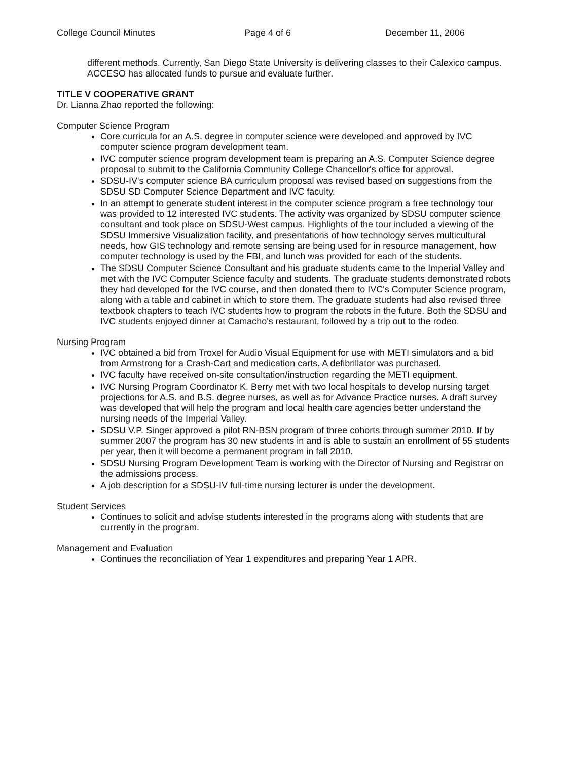College Council Minutes Page 4 of 6 December 11, 2006
different methods. Currently, San Diego State University is delivering classes to their Calexico campus. ACCESO has allocated funds to pursue and evaluate further.
TITLE V COOPERATIVE GRANT
Dr. Lianna Zhao reported the following:
Computer Science Program
Core curricula for an A.S. degree in computer science were developed and approved by IVC computer science program development team.
IVC computer science program development team is preparing an A.S. Computer Science degree proposal to submit to the California Community College Chancellor's office for approval.
SDSU-IV's computer science BA curriculum proposal was revised based on suggestions from the SDSU SD Computer Science Department and IVC faculty.
In an attempt to generate student interest in the computer science program a free technology tour was provided to 12 interested IVC students. The activity was organized by SDSU computer science consultant and took place on SDSU-West campus. Highlights of the tour included a viewing of the SDSU Immersive Visualization facility, and presentations of how technology serves multicultural needs, how GIS technology and remote sensing are being used for in resource management, how computer technology is used by the FBI, and lunch was provided for each of the students.
The SDSU Computer Science Consultant and his graduate students came to the Imperial Valley and met with the IVC Computer Science faculty and students. The graduate students demonstrated robots they had developed for the IVC course, and then donated them to IVC's Computer Science program, along with a table and cabinet in which to store them. The graduate students had also revised three textbook chapters to teach IVC students how to program the robots in the future. Both the SDSU and IVC students enjoyed dinner at Camacho's restaurant, followed by a trip out to the rodeo.
Nursing Program
IVC obtained a bid from Troxel for Audio Visual Equipment for use with METI simulators and a bid from Armstrong for a Crash-Cart and medication carts. A defibrillator was purchased.
IVC faculty have received on-site consultation/instruction regarding the METI equipment.
IVC Nursing Program Coordinator K. Berry met with two local hospitals to develop nursing target projections for A.S. and B.S. degree nurses, as well as for Advance Practice nurses. A draft survey was developed that will help the program and local health care agencies better understand the nursing needs of the Imperial Valley.
SDSU V.P. Singer approved a pilot RN-BSN program of three cohorts through summer 2010. If by summer 2007 the program has 30 new students in and is able to sustain an enrollment of 55 students per year, then it will become a permanent program in fall 2010.
SDSU Nursing Program Development Team is working with the Director of Nursing and Registrar on the admissions process.
A job description for a SDSU-IV full-time nursing lecturer is under the development.
Student Services
Continues to solicit and advise students interested in the programs along with students that are currently in the program.
Management and Evaluation
Continues the reconciliation of Year 1 expenditures and preparing Year 1 APR.